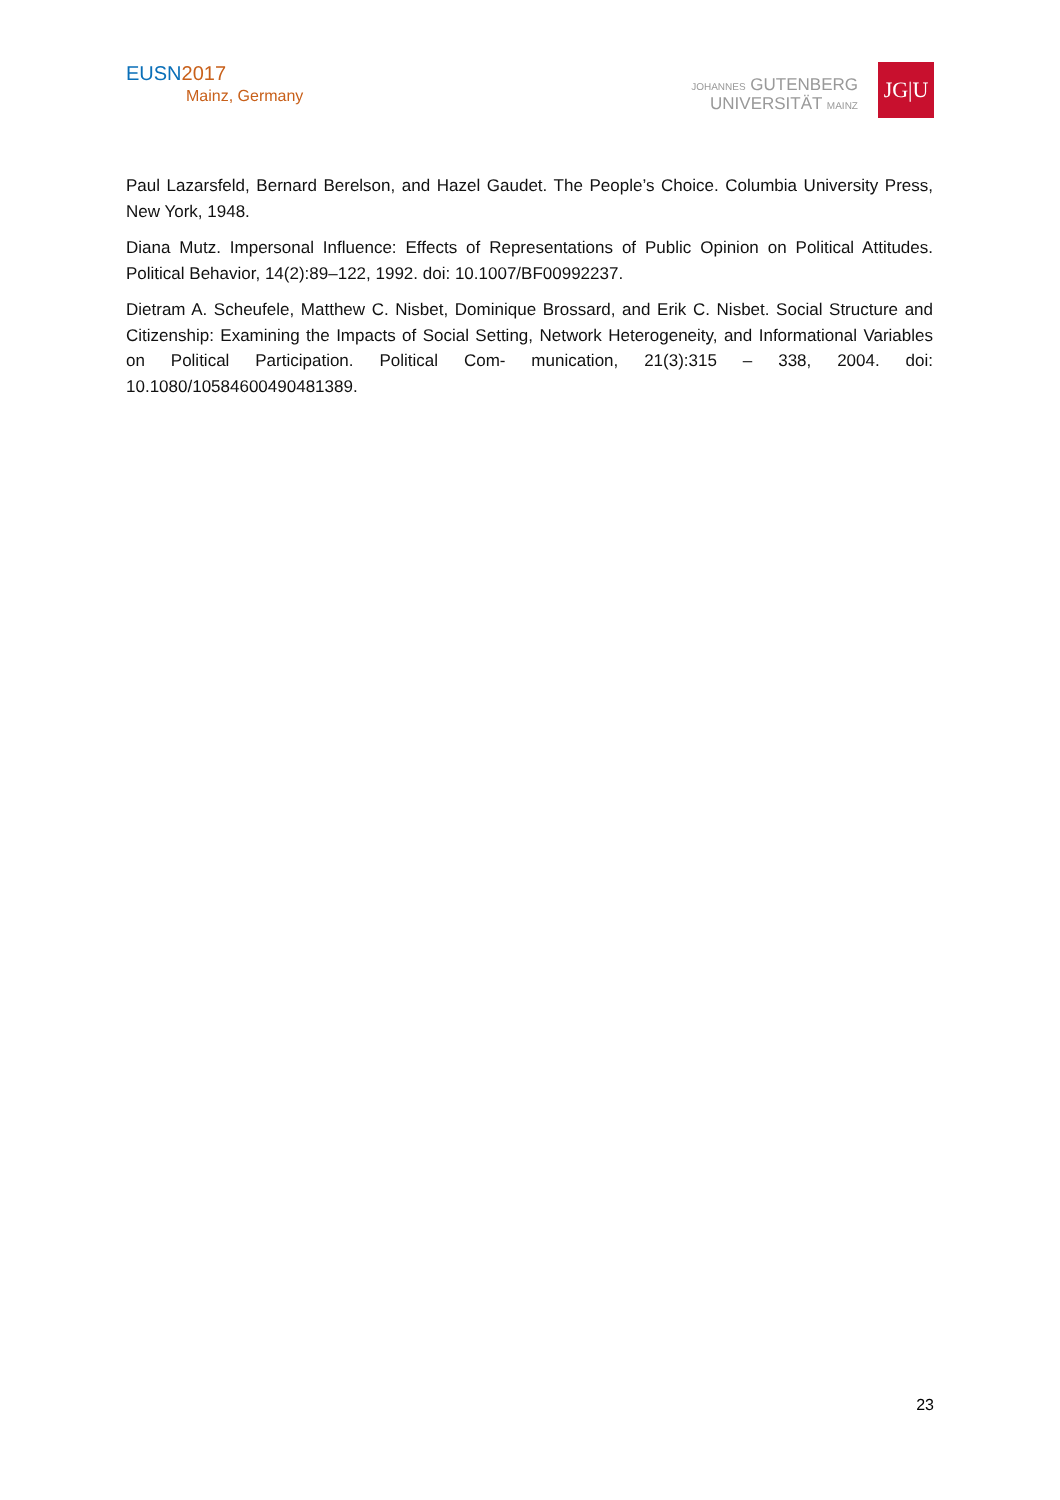EUSN2017
Mainz, Germany
JOHANNES GUTENBERG
UNIVERSITÄT MAINZ
JG|U
Paul Lazarsfeld, Bernard Berelson, and Hazel Gaudet. The People’s Choice. Columbia University Press, New York, 1948.
Diana Mutz. Impersonal Influence: Effects of Representations of Public Opinion on Political Attitudes. Political Behavior, 14(2):89–122, 1992. doi: 10.1007/BF00992237.
Dietram A. Scheufele, Matthew C. Nisbet, Dominique Brossard, and Erik C. Nisbet. Social Structure and Citizenship: Examining the Impacts of Social Setting, Network Heterogeneity, and Informational Variables on Political Participation. Political Com- munication, 21(3):315 – 338, 2004. doi: 10.1080/10584600490481389.
23